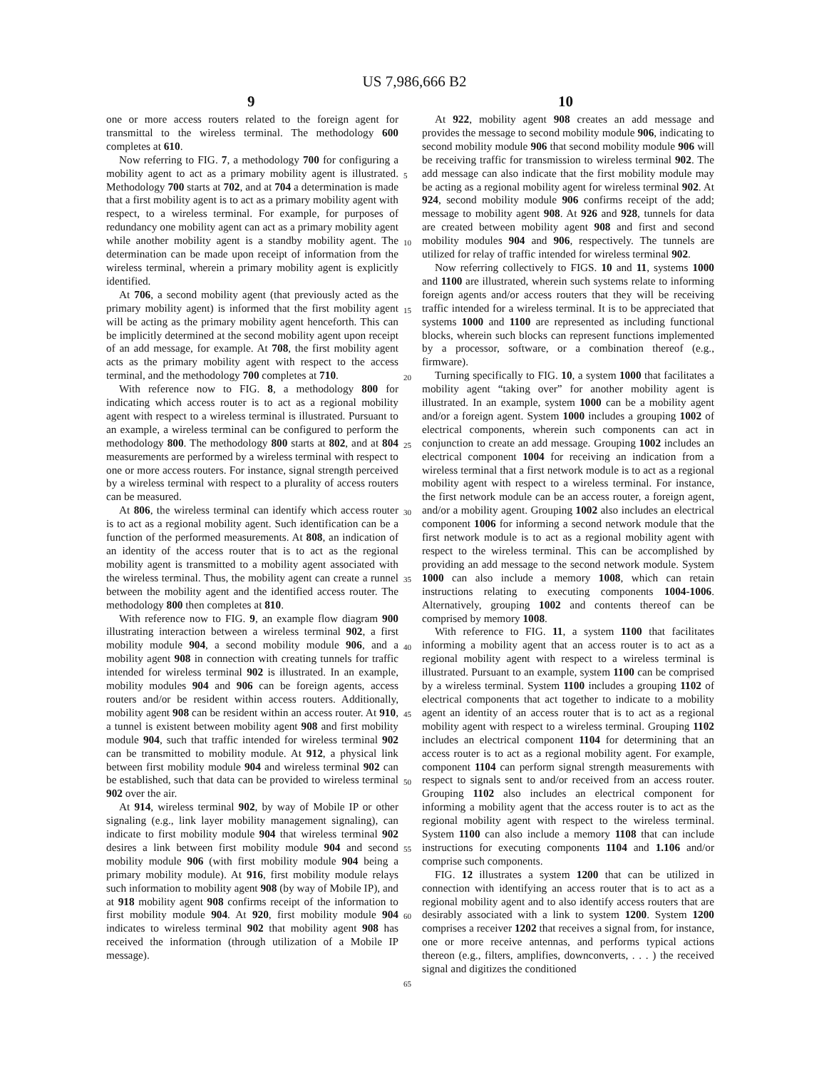US 7,986,666 B2
9 10
one or more access routers related to the foreign agent for transmittal to the wireless terminal. The methodology 600 completes at 610.
Now referring to FIG. 7, a methodology 700 for configuring a mobility agent to act as a primary mobility agent is illustrated. Methodology 700 starts at 702, and at 704 a determination is made that a first mobility agent is to act as a primary mobility agent with respect, to a wireless terminal. For example, for purposes of redundancy one mobility agent can act as a primary mobility agent while another mobility agent is a standby mobility agent. The determination can be made upon receipt of information from the wireless terminal, wherein a primary mobility agent is explicitly identified.
At 706, a second mobility agent (that previously acted as the primary mobility agent) is informed that the first mobility agent will be acting as the primary mobility agent henceforth. This can be implicitly determined at the second mobility agent upon receipt of an add message, for example. At 708, the first mobility agent acts as the primary mobility agent with respect to the access terminal, and the methodology 700 completes at 710.
With reference now to FIG. 8, a methodology 800 for indicating which access router is to act as a regional mobility agent with respect to a wireless terminal is illustrated. Pursuant to an example, a wireless terminal can be configured to perform the methodology 800. The methodology 800 starts at 802, and at 804 measurements are performed by a wireless terminal with respect to one or more access routers. For instance, signal strength perceived by a wireless terminal with respect to a plurality of access routers can be measured.
At 806, the wireless terminal can identify which access router is to act as a regional mobility agent. Such identification can be a function of the performed measurements. At 808, an indication of an identity of the access router that is to act as the regional mobility agent is transmitted to a mobility agent associated with the wireless terminal. Thus, the mobility agent can create a runnel between the mobility agent and the identified access router. The methodology 800 then completes at 810.
With reference now to FIG. 9, an example flow diagram 900 illustrating interaction between a wireless terminal 902, a first mobility module 904, a second mobility module 906, and a mobility agent 908 in connection with creating tunnels for traffic intended for wireless terminal 902 is illustrated. In an example, mobility modules 904 and 906 can be foreign agents, access routers and/or be resident within access routers. Additionally, mobility agent 908 can be resident within an access router. At 910, a tunnel is existent between mobility agent 908 and first mobility module 904, such that traffic intended for wireless terminal 902 can be transmitted to mobility module. At 912, a physical link between first mobility module 904 and wireless terminal 902 can be established, such that data can be provided to wireless terminal 902 over the air.
At 914, wireless terminal 902, by way of Mobile IP or other signaling (e.g., link layer mobility management signaling), can indicate to first mobility module 904 that wireless terminal 902 desires a link between first mobility module 904 and second mobility module 906 (with first mobility module 904 being a primary mobility module). At 916, first mobility module relays such information to mobility agent 908 (by way of Mobile IP), and at 918 mobility agent 908 confirms receipt of the information to first mobility module 904. At 920, first mobility module 904 indicates to wireless terminal 902 that mobility agent 908 has received the information (through utilization of a Mobile IP message).
5
10
15
20
25
30
35
40
45
50
55
60
65
At 922, mobility agent 908 creates an add message and provides the message to second mobility module 906, indicating to second mobility module 906 that second mobility module 906 will be receiving traffic for transmission to wireless terminal 902. The add message can also indicate that the first mobility module may be acting as a regional mobility agent for wireless terminal 902. At 924, second mobility module 906 confirms receipt of the add; message to mobility agent 908. At 926 and 928, tunnels for data are created between mobility agent 908 and first and second mobility modules 904 and 906, respectively. The tunnels are utilized for relay of traffic intended for wireless terminal 902.
Now referring collectively to FIGS. 10 and 11, systems 1000 and 1100 are illustrated, wherein such systems relate to informing foreign agents and/or access routers that they will be receiving traffic intended for a wireless terminal. It is to be appreciated that systems 1000 and 1100 are represented as including functional blocks, wherein such blocks can represent functions implemented by a processor, software, or a combination thereof (e.g., firmware).
Turning specifically to FIG. 10, a system 1000 that facilitates a mobility agent “taking over” for another mobility agent is illustrated. In an example, system 1000 can be a mobility agent and/or a foreign agent. System 1000 includes a grouping 1002 of electrical components, wherein such components can act in conjunction to create an add message. Grouping 1002 includes an electrical component 1004 for receiving an indication from a wireless terminal that a first network module is to act as a regional mobility agent with respect to a wireless terminal. For instance, the first network module can be an access router, a foreign agent, and/or a mobility agent. Grouping 1002 also includes an electrical component 1006 for informing a second network module that the first network module is to act as a regional mobility agent with respect to the wireless terminal. This can be accomplished by providing an add message to the second network module. System 1000 can also include a memory 1008, which can retain instructions relating to executing components 1004-1006. Alternatively, grouping 1002 and contents thereof can be comprised by memory 1008.
With reference to FIG. 11, a system 1100 that facilitates informing a mobility agent that an access router is to act as a regional mobility agent with respect to a wireless terminal is illustrated. Pursuant to an example, system 1100 can be comprised by a wireless terminal. System 1100 includes a grouping 1102 of electrical components that act together to indicate to a mobility agent an identity of an access router that is to act as a regional mobility agent with respect to a wireless terminal. Grouping 1102 includes an electrical component 1104 for determining that an access router is to act as a regional mobility agent. For example, component 1104 can perform signal strength measurements with respect to signals sent to and/or received from an access router. Grouping 1102 also includes an electrical component for informing a mobility agent that the access router is to act as the regional mobility agent with respect to the wireless terminal. System 1100 can also include a memory 1108 that can include instructions for executing components 1104 and 1.106 and/or comprise such components.
FIG. 12 illustrates a system 1200 that can be utilized in connection with identifying an access router that is to act as a regional mobility agent and to also identify access routers that are desirably associated with a link to system 1200. System 1200 comprises a receiver 1202 that receives a signal from, for instance, one or more receive antennas, and performs typical actions thereon (e.g., filters, amplifies, downconverts, . . . ) the received signal and digitizes the conditioned